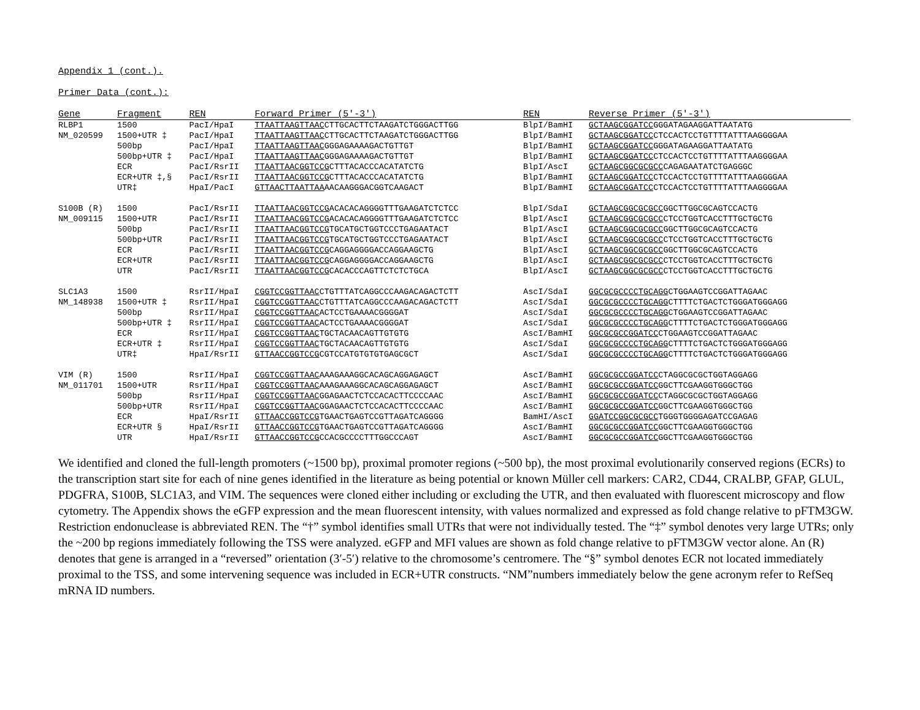Appendix 1 (cont.).
Primer Data (cont.):
| Gene | Fragment | REN | Forward Primer (5′-3′) | REN | Reverse Primer (5′-3′) |
| --- | --- | --- | --- | --- | --- |
| RLBP1 | 1500 | PacI/HpaI | TTAATTAAGTTAAC CTTGCACTTCTAAGATCTGGGACTTGG | BlpI/BamHI | GCTAAGCGGATCC GGGATAGAAGGATTAATATG |
| NM_020599 | 1500+UTR ‡ | PacI/HpaI | TTAATTAAGTTAAC CTTGCACTTCTAAGATCTGGGACTTGG | BlpI/BamHI | GCTAAGCGGATCC CTCCACTCCTGTTTTATTTAAGGGGAA |
| | 500bp | PacI/HpaI | TTAATTAAGTTAAC GGGAGAAAAGACTGTTGT | BlpI/BamHI | GCTAAGCGGATCC GGGATAGAAGGATTAATATG |
| | 500bp+UTR ‡ | PacI/HpaI | TTAATTAAGTTAAC GGGAGAAAAGACTGTTGT | BlpI/BamHI | GCTAAGCGGATCC CTCCACTCCTGTTTTATTTAAGGGGAA |
| | ECR | PacI/RsrII | TTAATTAACGGTCCG CTTTACACCCACATATCTG | BlpI/AscI | GCTAAGCGGCGCGCC CAGAGAATATCTGAGGGC |
| | ECR+UTR ‡,§ | PacI/RsrII | TTAATTAACGGTCCG CTTTACACCCACATATCTG | BlpI/BamHI | GCTAAGCGGATCC CTCCACTCCTGTTTTATTTAAGGGGAA |
| | UTR‡ | HpaI/PacI | GTTAACTTAATTAA AACAAGGGACGGTCAAGACT | BlpI/BamHI | GCTAAGCGGATCC CTCCACTCCTGTTTTATTTAAGGGGAA |
| S100B (R) | 1500 | PacI/RsrII | TTAATTAACGGTCCG ACACACAGGGGTTTGAAGATCTCTCC | BlpI/SdaI | GCTAAGCGGCGCGCC GGCTTGGCGCAGTCCACTG |
| NM_009115 | 1500+UTR | PacI/RsrII | TTAATTAACGGTCCG ACACACAGGGGTTTGAAGATCTCTCC | BlpI/AscI | GCTAAGCGGCGCGCC CTCCTGGTCACCTTTGCTGCTG |
| | 500bp | PacI/RsrII | TTAATTAACGGTCCG TGCATGCTGGTCCCTGAGAATACT | BlpI/AscI | GCTAAGCGGCGCGCC GGCTTGGCGCAGTCCACTG |
| | 500bp+UTR | PacI/RsrII | TTAATTAACGGTCCG TGCATGCTGGTCCCTGAGAATACT | BlpI/AscI | GCTAAGCGGCGCGCC CTCCTGGTCACCTTTGCTGCTG |
| | ECR | PacI/RsrII | TTAATTAACGGTCCG CAGGAGGGGACCAGGAAGCTG | BlpI/AscI | GCTAAGCGGCGCGCC GGCTTGGCGCAGTCCACTG |
| | ECR+UTR | PacI/RsrII | TTAATTAACGGTCCG CAGGAGGGGACCAGGAAGCTG | BlpI/AscI | GCTAAGCGGCGCGCC CTCCTGGTCACCTTTGCTGCTG |
| | UTR | PacI/RsrII | TTAATTAACGGTCCG CACACCCAGTTCTCTCTGCA | BlpI/AscI | GCTAAGCGGCGCGCC CTCCTGGTCACCTTTGCTGCTG |
| SLC1A3 | 1500 | RsrII/HpaI | CGGTCCGGTTAAC CTGTTTATCAGGCCCAAGACAGACTCTT | AscI/SdaI | GGCGCGCCCCTGCAGG CTGGAAGTCCGGATTAGAAC |
| NM_148938 | 1500+UTR ‡ | RsrII/HpaI | CGGTCCGGTTAAC CTGTTTATCAGGCCCAAGACAGACTCTT | AscI/SdaI | GGCGCGCCCCTGCAGG CTTTTCTGACTCTGGGATGGGAGG |
| | 500bp | RsrII/HpaI | CGGTCCGGTTAAC ACTCCTGAAAACGGGGAT | AscI/SdaI | GGCGCGCCCCTGCAGG CTGGAAGTCCGGATTAGAAC |
| | 500bp+UTR ‡ | RsrII/HpaI | CGGTCCGGTTAAC ACTCCTGAAAACGGGGAT | AscI/SdaI | GGCGCGCCCCTGCAGG CTTTTCTGACTCTGGGATGGGAGG |
| | ECR | RsrII/HpaI | CGGTCCGGTTAAC TGCTACAACAGTTGTGTG | AscI/BamHI | GGCGCGCCGGATCC CTGGAAGTCCGGATTAGAAC |
| | ECR+UTR ‡ | RsrII/HpaI | CGGTCCGGTTAAC TGCTACAACAGTTGTGTG | AscI/SdaI | GGCGCGCCCCTGCAGG CTTTTCTGACTCTGGGATGGGAGG |
| | UTR‡ | HpaI/RsrII | GTTAACCGGTCCG CGTCCATGTGTGTGAGCGCT | AscI/SdaI | GGCGCGCCCCTGCAGG CTTTTCTGACTCTGGGATGGGAGG |
| VIM (R) | 1500 | RsrII/HpaI | CGGTCCGGTTAAC AAAGAAAGGCACAGCAGGAGAGCT | AscI/BamHI | GGCGCGCCGGATCC CTAGGCGCGCTGGTAGGAGG |
| NM_011701 | 1500+UTR | RsrII/HpaI | CGGTCCGGTTAAC AAAGAAAGGCACAGCAGGAGAGCT | AscI/BamHI | GGCGCGCCGGATCC GGCTTCGAAGGTGGGCTGG |
| | 500bp | RsrII/HpaI | CGGTCCGGTTAAC GGAGAACTCTCCACACTTCCCCAAC | AscI/BamHI | GGCGCGCCGGATCC CTAGGCGCGCTGGTAGGAGG |
| | 500bp+UTR | RsrII/HpaI | CGGTCCGGTTAAC GGAGAACTCTCCACACTTCCCCAAC | AscI/BamHI | GGCGCGCCGGATCC GGCTTCGAAGGTGGGCTGG |
| | ECR | HpaI/RsrII | GTTAACCGGTCCG TGAACTGAGTCCGTTAGATCAGGGG | BamHI/AscI | GGATCCGGCGCGCC TGGGTGGGGAGATCCGAGAG |
| | ECR+UTR § | HpaI/RsrII | GTTAACCGGTCCG TGAACTGAGTCCGTTAGATCAGGGG | AscI/BamHI | GGCGCGCCGGATCC GGCTTCGAAGGTGGGCTGG |
| | UTR | HpaI/RsrII | GTTAACCGGTCCG CCACGCCCCTTTGGCCCAGT | AscI/BamHI | GGCGCGCCGGATCC GGCTTCGAAGGTGGGCTGG |
We identified and cloned the full-length promoters (~1500 bp), proximal promoter regions (~500 bp), the most proximal evolutionarily conserved regions (ECRs) to the transcription start site for each of nine genes identified in the literature as being potential or known Müller cell markers: CAR2, CD44, CRALBP, GFAP, GLUL, PDGFRA, S100B, SLC1A3, and VIM. The sequences were cloned either including or excluding the UTR, and then evaluated with fluorescent microscopy and flow cytometry. The Appendix shows the eGFP expression and the mean fluorescent intensity, with values normalized and expressed as fold change relative to pFTM3GW. Restriction endonuclease is abbreviated REN. The “†” symbol identifies small UTRs that were not individually tested. The “‡” symbol denotes very large UTRs; only the ~200 bp regions immediately following the TSS were analyzed. eGFP and MFI values are shown as fold change relative to pFTM3GW vector alone. An (R) denotes that gene is arranged in a “reversed” orientation (3′-5′) relative to the chromosome’s centromere. The “§” symbol denotes ECR not located immediately proximal to the TSS, and some intervening sequence was included in ECR+UTR constructs. “NM”numbers immediately below the gene acronym refer to RefSeq mRNA ID numbers.